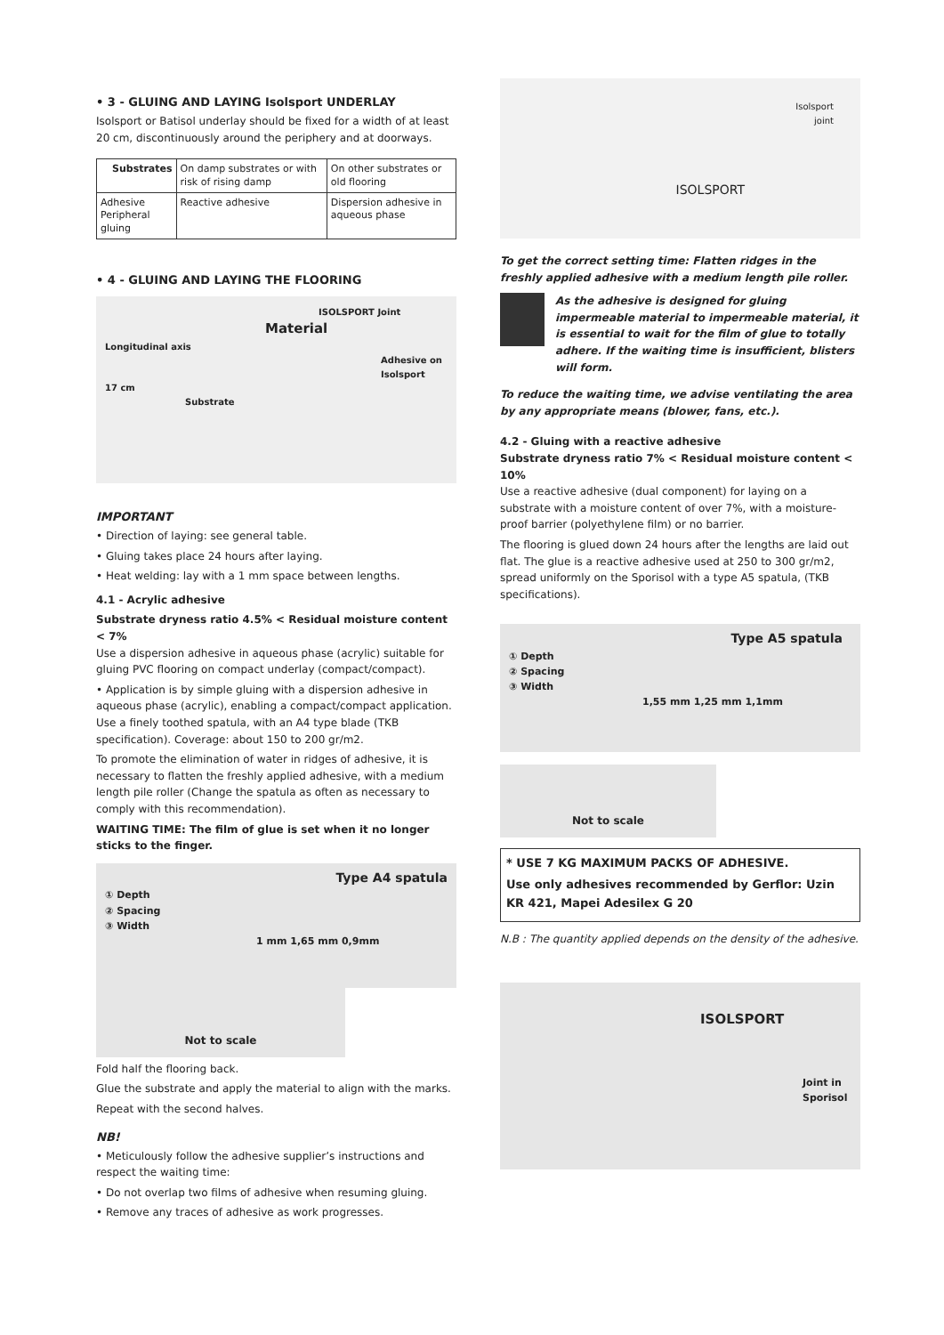• 3 - GLUING AND LAYING Isolsport UNDERLAY
Isolsport or Batisol underlay should be fixed for a width of at least 20 cm, discontinuously around the periphery and at doorways.
| Substrates | On damp substrates or with risk of rising damp | On other substrates or old flooring |
| --- | --- | --- |
| Adhesive Peripheral gluing | Reactive adhesive | Dispersion adhesive in aqueous phase |
• 4 - GLUING AND LAYING THE FLOORING
ISOLSPORT Joint
Material
Longitudinal axis
Adhesive on Isolsport
17 cm
Substrate
IMPORTANT
• Direction of laying: see general table.
• Gluing takes place 24 hours after laying.
• Heat welding: lay with a 1 mm space between lengths.
4.1 - Acrylic adhesive
Substrate dryness ratio 4.5% < Residual moisture content < 7%
Use a dispersion adhesive in aqueous phase (acrylic) suitable for gluing PVC flooring on compact underlay (compact/compact).
• Application is by simple gluing with a dispersion adhesive in aqueous phase (acrylic), enabling a compact/compact application. Use a finely toothed spatula, with an A4 type blade (TKB specification). Coverage: about 150 to 200 gr/m2.
To promote the elimination of water in ridges of adhesive, it is necessary to flatten the freshly applied adhesive, with a medium length pile roller (Change the spatula as often as necessary to comply with this recommendation).
WAITING TIME: The film of glue is set when it no longer sticks to the finger.
Type A4 spatula
① Depth
② Spacing
③ Width
1 mm 1,65 mm 0,9mm
Not to scale
Fold half the flooring back.
Glue the substrate and apply the material to align with the marks.
Repeat with the second halves.
NB!
• Meticulously follow the adhesive supplier’s instructions and respect the waiting time:
• Do not overlap two films of adhesive when resuming gluing.
• Remove any traces of adhesive as work progresses.
Isolsport
joint
ISOLSPORT
To get the correct setting time: Flatten ridges in the freshly applied adhesive with a medium length pile roller.
As the adhesive is designed for gluing impermeable material to impermeable material, it is essential to wait for the film of glue to totally adhere. If the waiting time is insufficient, blisters will form.
To reduce the waiting time, we advise ventilating the area by any appropriate means (blower, fans, etc.).
4.2 - Gluing with a reactive adhesive
Substrate dryness ratio 7% < Residual moisture content < 10%
Use a reactive adhesive (dual component) for laying on a substrate with a moisture content of over 7%, with a moisture-proof barrier (polyethylene film) or no barrier.
The flooring is glued down 24 hours after the lengths are laid out flat. The glue is a reactive adhesive used at 250 to 300 gr/m2, spread uniformly on the Sporisol with a type A5 spatula, (TKB specifications).
Type A5 spatula
① Depth
② Spacing
③ Width
1,55 mm 1,25 mm 1,1mm
Not to scale
* USE 7 KG MAXIMUM PACKS OF ADHESIVE.
Use only adhesives recommended by Gerflor: Uzin KR 421, Mapei Adesilex G 20
N.B : The quantity applied depends on the density of the adhesive.
ISOLSPORT
Joint in
Sporisol